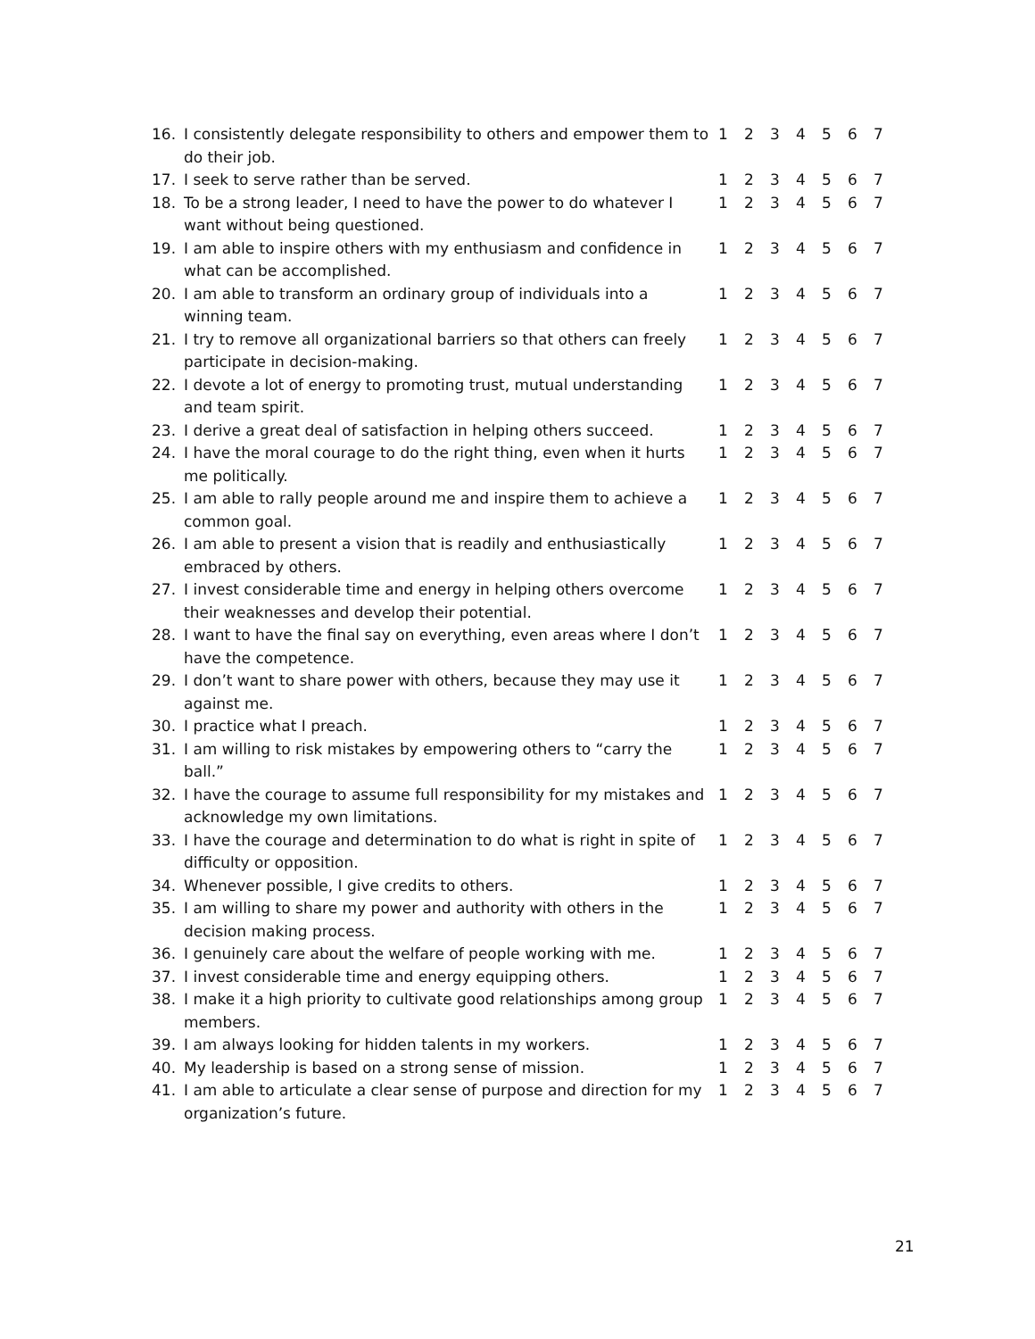| 16. | I consistently delegate responsibility to others and empower them to do their job. | 1 | 2 | 3 | 4 | 5 | 6 | 7 |
| 17. | I seek to serve rather than be served. | 1 | 2 | 3 | 4 | 5 | 6 | 7 |
| 18. | To be a strong leader, I need to have the power to do whatever I want without being questioned. | 1 | 2 | 3 | 4 | 5 | 6 | 7 |
| 19. | I am able to inspire others with my enthusiasm and confidence in what can be accomplished. | 1 | 2 | 3 | 4 | 5 | 6 | 7 |
| 20. | I am able to transform an ordinary group of individuals into a winning team. | 1 | 2 | 3 | 4 | 5 | 6 | 7 |
| 21. | I try to remove all organizational barriers so that others can freely participate in decision-making. | 1 | 2 | 3 | 4 | 5 | 6 | 7 |
| 22. | I devote a lot of energy to promoting trust, mutual understanding and team spirit. | 1 | 2 | 3 | 4 | 5 | 6 | 7 |
| 23. | I derive a great deal of satisfaction in helping others succeed. | 1 | 2 | 3 | 4 | 5 | 6 | 7 |
| 24. | I have the moral courage to do the right thing, even when it hurts me politically. | 1 | 2 | 3 | 4 | 5 | 6 | 7 |
| 25. | I am able to rally people around me and inspire them to achieve a common goal. | 1 | 2 | 3 | 4 | 5 | 6 | 7 |
| 26. | I am able to present a vision that is readily and enthusiastically embraced by others. | 1 | 2 | 3 | 4 | 5 | 6 | 7 |
| 27. | I invest considerable time and energy in helping others overcome their weaknesses and develop their potential. | 1 | 2 | 3 | 4 | 5 | 6 | 7 |
| 28. | I want to have the final say on everything, even areas where I don’t have the competence. | 1 | 2 | 3 | 4 | 5 | 6 | 7 |
| 29. | I don’t want to share power with others, because they may use it against me. | 1 | 2 | 3 | 4 | 5 | 6 | 7 |
| 30. | I practice what I preach. | 1 | 2 | 3 | 4 | 5 | 6 | 7 |
| 31. | I am willing to risk mistakes by empowering others to “carry the ball.” | 1 | 2 | 3 | 4 | 5 | 6 | 7 |
| 32. | I have the courage to assume full responsibility for my mistakes and acknowledge my own limitations. | 1 | 2 | 3 | 4 | 5 | 6 | 7 |
| 33. | I have the courage and determination to do what is right in spite of difficulty or opposition. | 1 | 2 | 3 | 4 | 5 | 6 | 7 |
| 34. | Whenever possible, I give credits to others. | 1 | 2 | 3 | 4 | 5 | 6 | 7 |
| 35. | I am willing to share my power and authority with others in the decision making process. | 1 | 2 | 3 | 4 | 5 | 6 | 7 |
| 36. | I genuinely care about the welfare of people working with me. | 1 | 2 | 3 | 4 | 5 | 6 | 7 |
| 37. | I invest considerable time and energy equipping others. | 1 | 2 | 3 | 4 | 5 | 6 | 7 |
| 38. | I make it a high priority to cultivate good relationships among group members. | 1 | 2 | 3 | 4 | 5 | 6 | 7 |
| 39. | I am always looking for hidden talents in my workers. | 1 | 2 | 3 | 4 | 5 | 6 | 7 |
| 40. | My leadership is based on a strong sense of mission. | 1 | 2 | 3 | 4 | 5 | 6 | 7 |
| 41. | I am able to articulate a clear sense of purpose and direction for my organization’s future. | 1 | 2 | 3 | 4 | 5 | 6 | 7 |
21